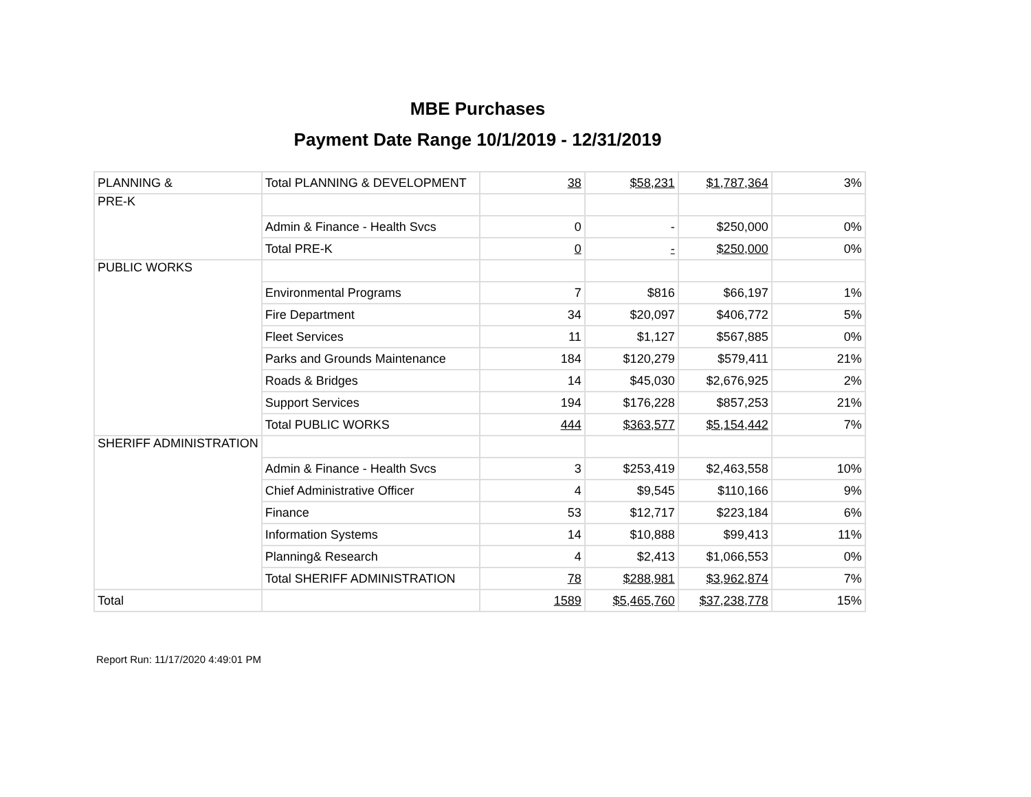MBE Purchases
Payment Date Range 10/1/2019 - 12/31/2019
| PLANNING & | Total PLANNING & DEVELOPMENT | 38 | $58,231 | $1,787,364 | 3% |
| PRE-K | | | | | |
| | Admin & Finance - Health Svcs | 0 | - | $250,000 | 0% |
| | Total PRE-K | 0 | - | $250,000 | 0% |
| PUBLIC WORKS | | | | | |
| | Environmental Programs | 7 | $816 | $66,197 | 1% |
| | Fire Department | 34 | $20,097 | $406,772 | 5% |
| | Fleet Services | 11 | $1,127 | $567,885 | 0% |
| | Parks and Grounds Maintenance | 184 | $120,279 | $579,411 | 21% |
| | Roads & Bridges | 14 | $45,030 | $2,676,925 | 2% |
| | Support Services | 194 | $176,228 | $857,253 | 21% |
| | Total PUBLIC WORKS | 444 | $363,577 | $5,154,442 | 7% |
| SHERIFF ADMINISTRATION | | | | | |
| | Admin & Finance - Health Svcs | 3 | $253,419 | $2,463,558 | 10% |
| | Chief Administrative Officer | 4 | $9,545 | $110,166 | 9% |
| | Finance | 53 | $12,717 | $223,184 | 6% |
| | Information Systems | 14 | $10,888 | $99,413 | 11% |
| | Planning& Research | 4 | $2,413 | $1,066,553 | 0% |
| | Total SHERIFF ADMINISTRATION | 78 | $288,981 | $3,962,874 | 7% |
| Total | | 1589 | $5,465,760 | $37,238,778 | 15% |
Report Run: 11/17/2020 4:49:01 PM